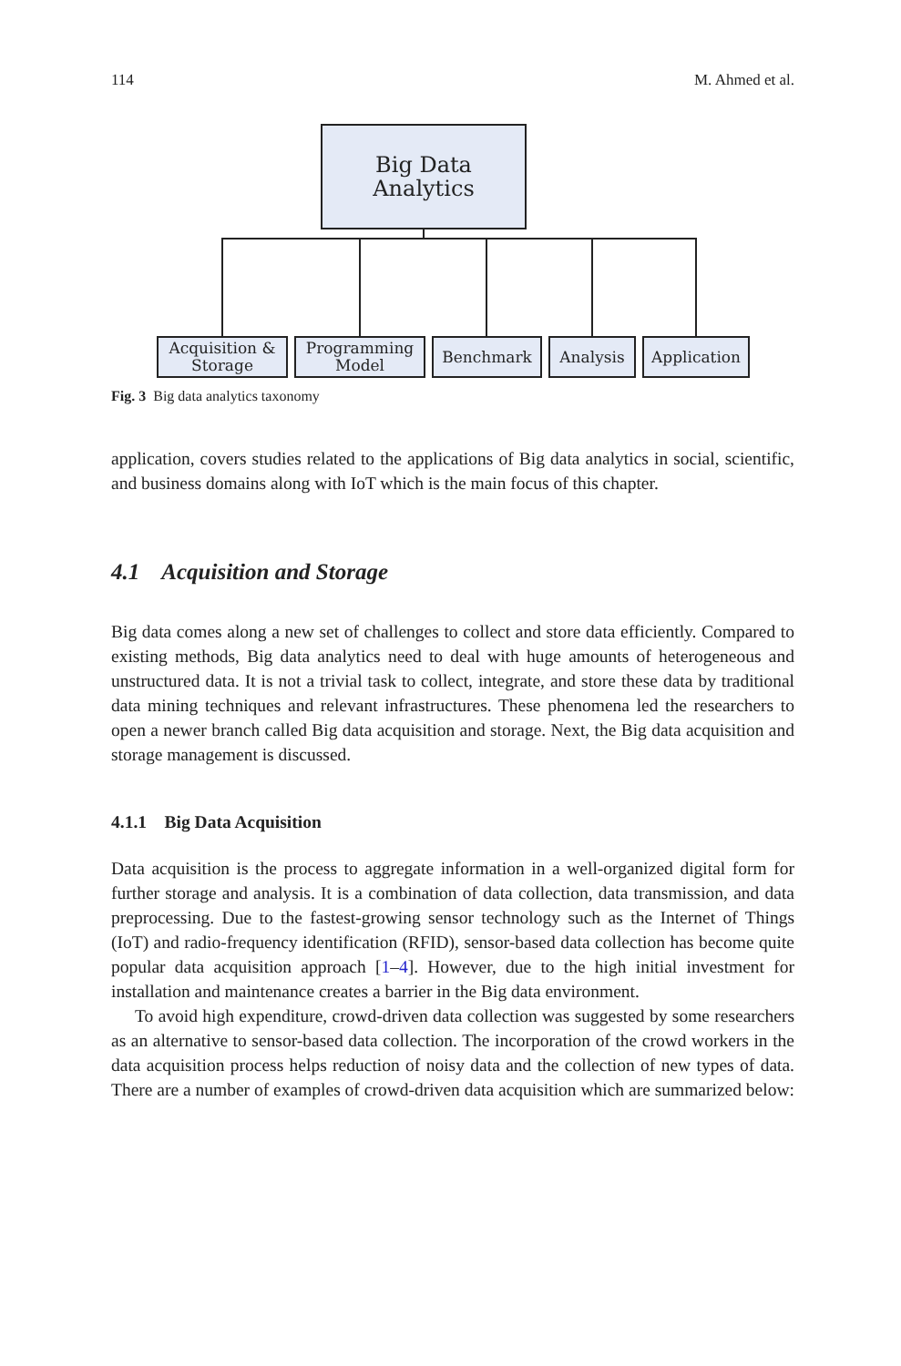114 M. Ahmed et al.
Big Data Analytics
Acquisition & Storage
Programming Model
Benchmark Analysis Application
Fig. 3 Big data analytics taxonomy
application, covers studies related to the applications of Big data analytics in social, scientific, and business domains along with IoT which is the main focus of this chapter.
4.1 Acquisition and Storage
Big data comes along a new set of challenges to collect and store data efficiently. Compared to existing methods, Big data analytics need to deal with huge amounts of heterogeneous and unstructured data. It is not a trivial task to collect, integrate, and store these data by traditional data mining techniques and relevant infrastructures. These phenomena led the researchers to open a newer branch called Big data acquisition and storage. Next, the Big data acquisition and storage management is discussed.
4.1.1 Big Data Acquisition
Data acquisition is the process to aggregate information in a well-organized digital form for further storage and analysis. It is a combination of data collection, data transmission, and data preprocessing. Due to the fastest-growing sensor technology such as the Internet of Things (IoT) and radio-frequency identification (RFID), sensor-based data collection has become quite popular data acquisition approach [1–4]. However, due to the high initial investment for installation and maintenance creates a barrier in the Big data environment.
To avoid high expenditure, crowd-driven data collection was suggested by some researchers as an alternative to sensor-based data collection. The incorporation of the crowd workers in the data acquisition process helps reduction of noisy data and the collection of new types of data. There are a number of examples of crowd-driven data acquisition which are summarized below: